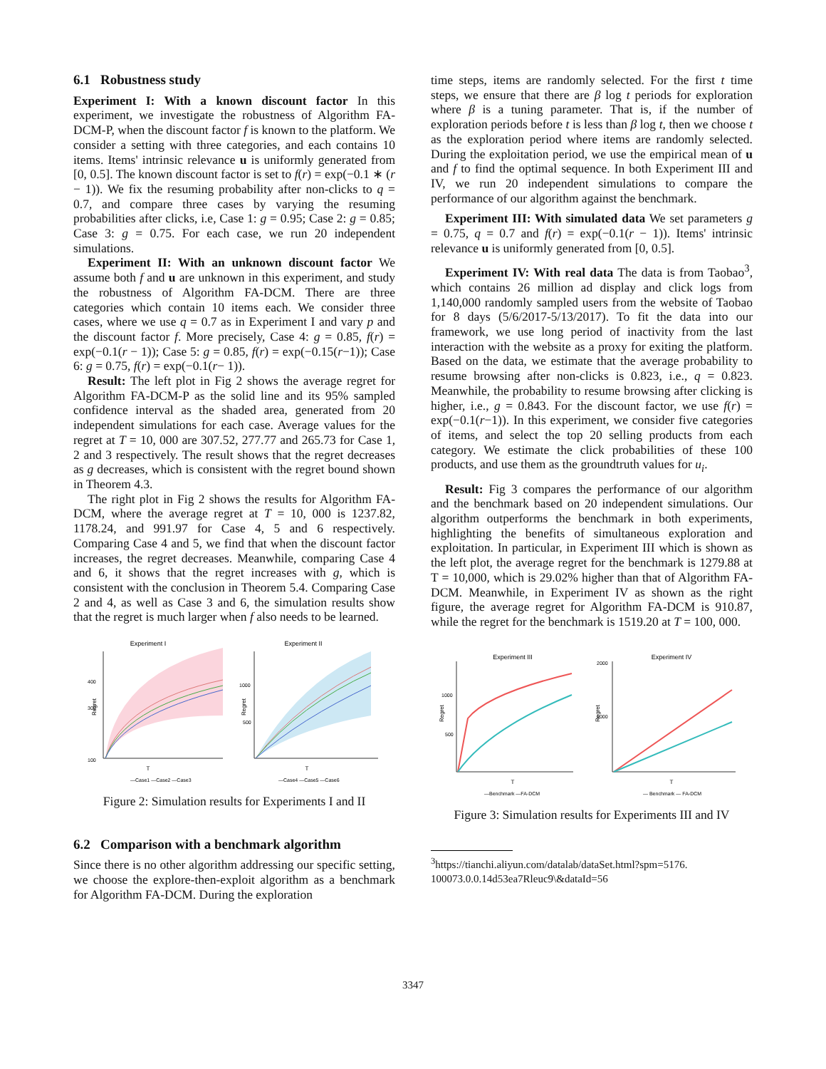6.1 Robustness study
Experiment I: With a known discount factor In this experiment, we investigate the robustness of Algorithm FA-DCM-P, when the discount factor f is known to the platform. We consider a setting with three categories, and each contains 10 items. Items' intrinsic relevance u is uniformly generated from [0, 0.5]. The known discount factor is set to f(r) = exp(−0.1 ∗ (r − 1)). We fix the resuming probability after non-clicks to q = 0.7, and compare three cases by varying the resuming probabilities after clicks, i.e, Case 1: g = 0.95; Case 2: g = 0.85; Case 3: g = 0.75. For each case, we run 20 independent simulations.
Experiment II: With an unknown discount factor We assume both f and u are unknown in this experiment, and study the robustness of Algorithm FA-DCM. There are three categories which contain 10 items each. We consider three cases, where we use q = 0.7 as in Experiment I and vary p and the discount factor f. More precisely, Case 4: g = 0.85, f(r) = exp(−0.1(r − 1)); Case 5: g = 0.85, f(r) = exp(−0.15(r−1)); Case 6: g = 0.75, f(r) = exp(−0.1(r− 1)).
Result: The left plot in Fig 2 shows the average regret for Algorithm FA-DCM-P as the solid line and its 95% sampled confidence interval as the shaded area, generated from 20 independent simulations for each case. Average values for the regret at T = 10, 000 are 307.52, 277.77 and 265.73 for Case 1, 2 and 3 respectively. The result shows that the regret decreases as g decreases, which is consistent with the regret bound shown in Theorem 4.3.
The right plot in Fig 2 shows the results for Algorithm FA-DCM, where the average regret at T = 10, 000 is 1237.82, 1178.24, and 991.97 for Case 4, 5 and 6 respectively. Comparing Case 4 and 5, we find that when the discount factor increases, the regret decreases. Meanwhile, comparing Case 4 and 6, it shows that the regret increases with g, which is consistent with the conclusion in Theorem 5.4. Comparing Case 2 and 4, as well as Case 3 and 6, the simulation results show that the regret is much larger when f also needs to be learned.
Experiment I
400
300
100
Regret
T
—Case1 —Case2 —Case3
Experiment II
1000
500
Regret
T
—Case4 —Case5 —Case6
Figure 2: Simulation results for Experiments I and II
6.2 Comparison with a benchmark algorithm
Since there is no other algorithm addressing our specific setting, we choose the explore-then-exploit algorithm as a benchmark for Algorithm FA-DCM. During the exploration
time steps, items are randomly selected. For the first t time steps, we ensure that there are β log t periods for exploration where β is a tuning parameter. That is, if the number of exploration periods before t is less than β log t, then we choose t as the exploration period where items are randomly selected. During the exploitation period, we use the empirical mean of u and f to find the optimal sequence. In both Experiment III and IV, we run 20 independent simulations to compare the performance of our algorithm against the benchmark.
Experiment III: With simulated data We set parameters g = 0.75, q = 0.7 and f(r) = exp(−0.1(r − 1)). Items' intrinsic relevance u is uniformly generated from [0, 0.5].
Experiment IV: With real data The data is from Taobao<sup>3</sup>, which contains 26 million ad display and click logs from 1,140,000 randomly sampled users from the website of Taobao for 8 days (5/6/2017-5/13/2017). To fit the data into our framework, we use long period of inactivity from the last interaction with the website as a proxy for exiting the platform. Based on the data, we estimate that the average probability to resume browsing after non-clicks is 0.823, i.e., q = 0.823. Meanwhile, the probability to resume browsing after clicking is higher, i.e., g = 0.843. For the discount factor, we use f(r) = exp(−0.1(r−1)). In this experiment, we consider five categories of items, and select the top 20 selling products from each category. We estimate the click probabilities of these 100 products, and use them as the groundtruth values for u<sub>i</sub>.
Result: Fig 3 compares the performance of our algorithm and the benchmark based on 20 independent simulations. Our algorithm outperforms the benchmark in both experiments, highlighting the benefits of simultaneous exploration and exploitation. In particular, in Experiment III which is shown as the left plot, the average regret for the benchmark is 1279.88 at T = 10,000, which is 29.02% higher than that of Algorithm FA-DCM. Meanwhile, in Experiment IV as shown as the right figure, the average regret for Algorithm FA-DCM is 910.87, while the regret for the benchmark is 1519.20 at T = 100, 000.
Experiment III
1000
500
Regret
T
—Benchmark —FA-DCM
Experiment IV
2000
1000
Regret
T
— Benchmark — FA-DCM
Figure 3: Simulation results for Experiments III and IV
<sup>3</sup> https://tianchi.aliyun.com/datalab/dataSet.html?spm=5176. 100073.0.0.14d53ea7Rleuc9\&dataId=56
3347